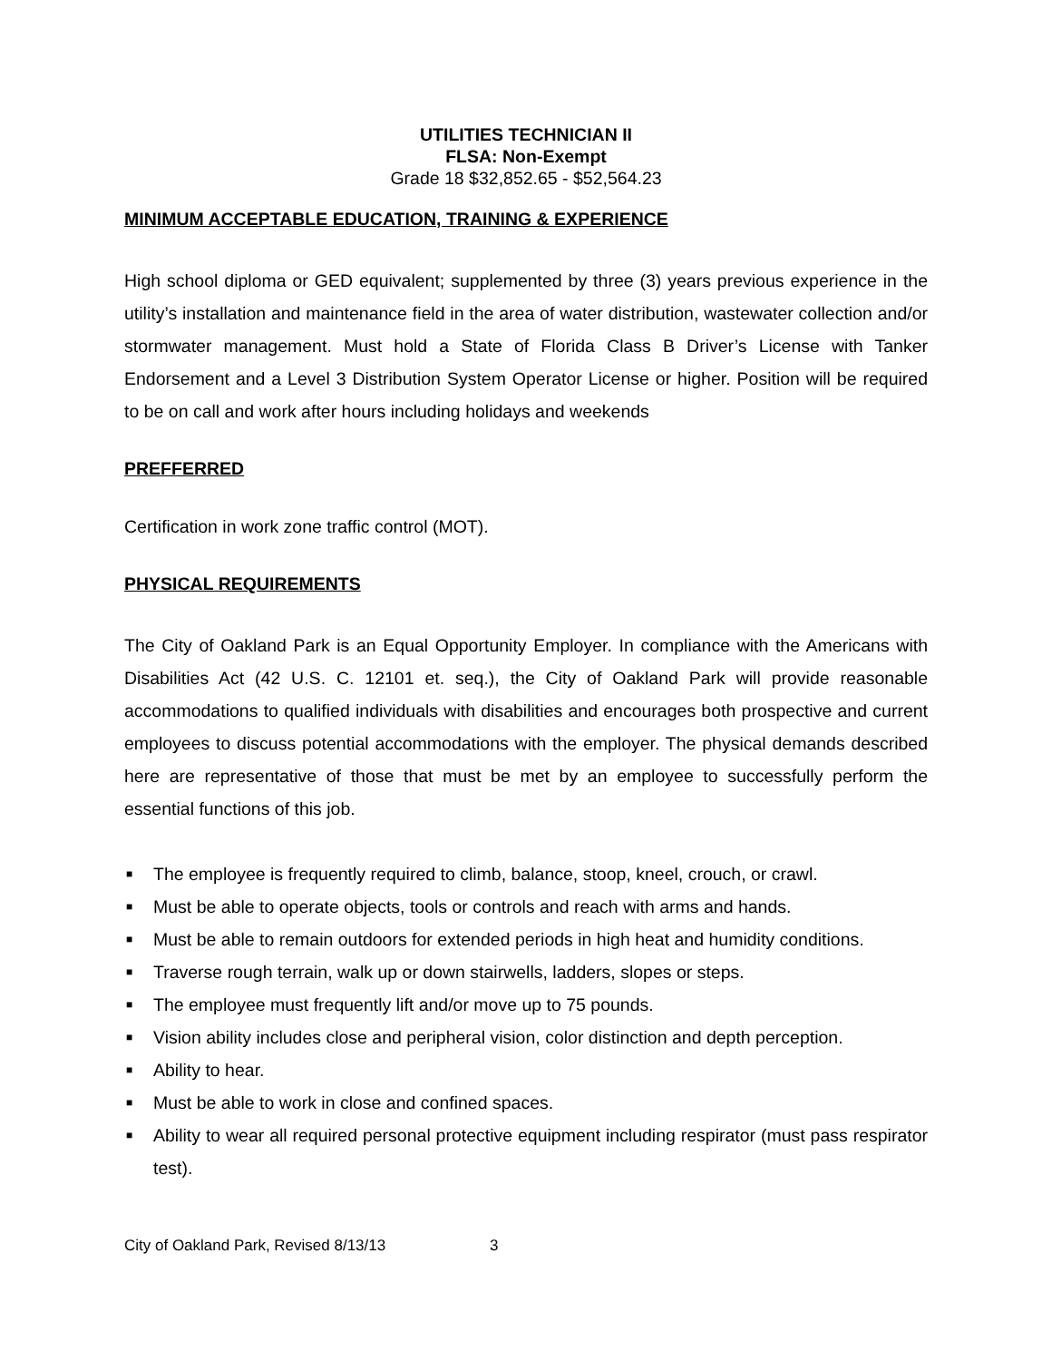UTILITIES TECHNICIAN II
FLSA: Non-Exempt
Grade 18 $32,852.65 - $52,564.23
MINIMUM ACCEPTABLE EDUCATION, TRAINING & EXPERIENCE
High school diploma or GED equivalent; supplemented by three (3) years previous experience in the utility’s installation and maintenance field in the area of water distribution, wastewater collection and/or stormwater management. Must hold a State of Florida Class B Driver’s License with Tanker Endorsement and a Level 3 Distribution System Operator License or higher. Position will be required to be on call and work after hours including holidays and weekends
PREFFERRED
Certification in work zone traffic control (MOT).
PHYSICAL REQUIREMENTS
The City of Oakland Park is an Equal Opportunity Employer. In compliance with the Americans with Disabilities Act (42 U.S. C. 12101 et. seq.), the City of Oakland Park will provide reasonable accommodations to qualified individuals with disabilities and encourages both prospective and current employees to discuss potential accommodations with the employer. The physical demands described here are representative of those that must be met by an employee to successfully perform the essential functions of this job.
■ The employee is frequently required to climb, balance, stoop, kneel, crouch, or crawl.
■ Must be able to operate objects, tools or controls and reach with arms and hands.
■ Must be able to remain outdoors for extended periods in high heat and humidity conditions.
■ Traverse rough terrain, walk up or down stairwells, ladders, slopes or steps.
■ The employee must frequently lift and/or move up to 75 pounds.
■ Vision ability includes close and peripheral vision, color distinction and depth perception.
■ Ability to hear.
■ Must be able to work in close and confined spaces.
■ Ability to wear all required personal protective equipment including respirator (must pass respirator test).
City of Oakland Park, Revised 8/13/13 3